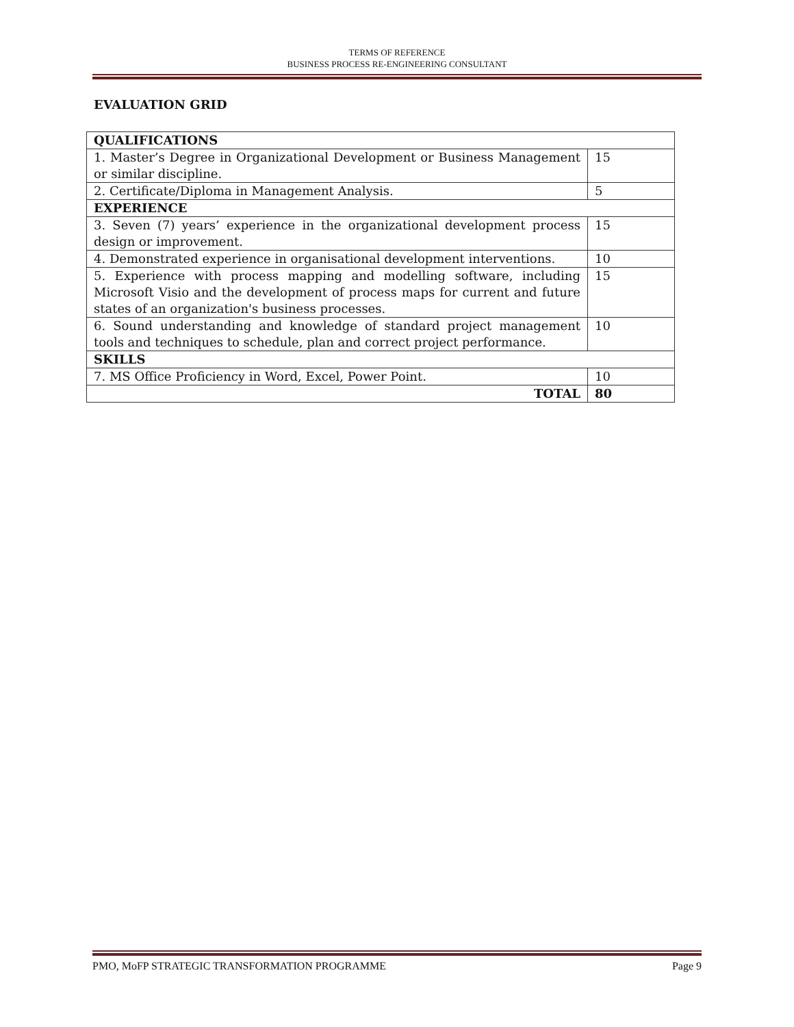TERMS OF REFERENCE
BUSINESS PROCESS RE-ENGINEERING CONSULTANT
EVALUATION GRID
| QUALIFICATIONS | |
| --- | --- |
| 1. Master’s Degree in Organizational Development or Business Management or similar discipline. | 15 |
| 2. Certificate/Diploma in Management Analysis. | 5 |
| EXPERIENCE | |
| 3. Seven (7) years’ experience in the organizational development process design or improvement. | 15 |
| 4. Demonstrated experience in organisational development interventions. | 10 |
| 5. Experience with process mapping and modelling software, including Microsoft Visio and the development of process maps for current and future states of an organization's business processes. | 15 |
| 6. Sound understanding and knowledge of standard project management tools and techniques to schedule, plan and correct project performance. | 10 |
| SKILLS | |
| 7. MS Office Proficiency in Word, Excel, Power Point. | 10 |
| TOTAL | 80 |
PMO, MoFP STRATEGIC TRANSFORMATION PROGRAMME Page 9